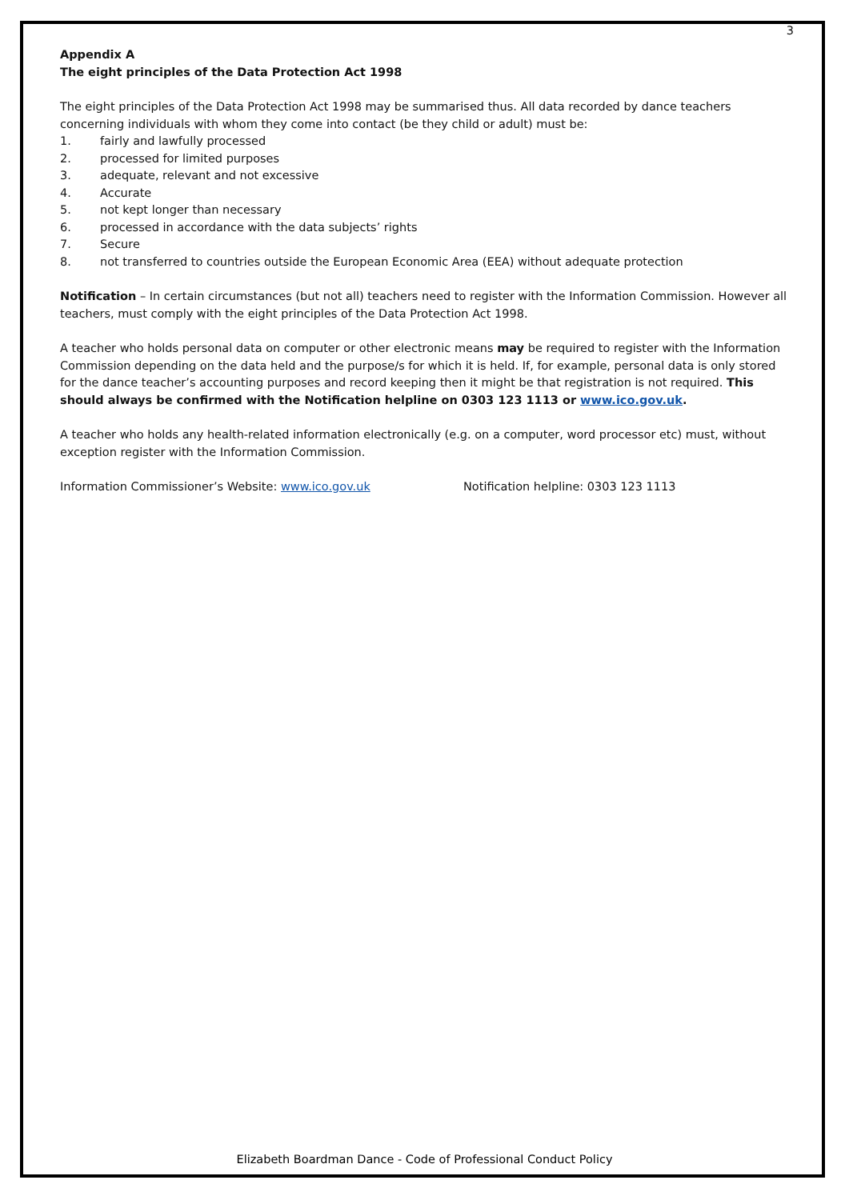3
Appendix A
The eight principles of the Data Protection Act 1998
The eight principles of the Data Protection Act 1998 may be summarised thus. All data recorded by dance teachers concerning individuals with whom they come into contact (be they child or adult) must be:
1. fairly and lawfully processed
2. processed for limited purposes
3. adequate, relevant and not excessive
4. Accurate
5. not kept longer than necessary
6. processed in accordance with the data subjects’ rights
7. Secure
8. not transferred to countries outside the European Economic Area (EEA) without adequate protection
Notification – In certain circumstances (but not all) teachers need to register with the Information Commission. However all teachers, must comply with the eight principles of the Data Protection Act 1998.
A teacher who holds personal data on computer or other electronic means may be required to register with the Information Commission depending on the data held and the purpose/s for which it is held. If, for example, personal data is only stored for the dance teacher’s accounting purposes and record keeping then it might be that registration is not required. This should always be confirmed with the Notification helpline on 0303 123 1113 or www.ico.gov.uk.
A teacher who holds any health-related information electronically (e.g. on a computer, word processor etc) must, without exception register with the Information Commission.
Information Commissioner’s Website: www.ico.gov.uk Notification helpline: 0303 123 1113
Elizabeth Boardman Dance - Code of Professional Conduct Policy